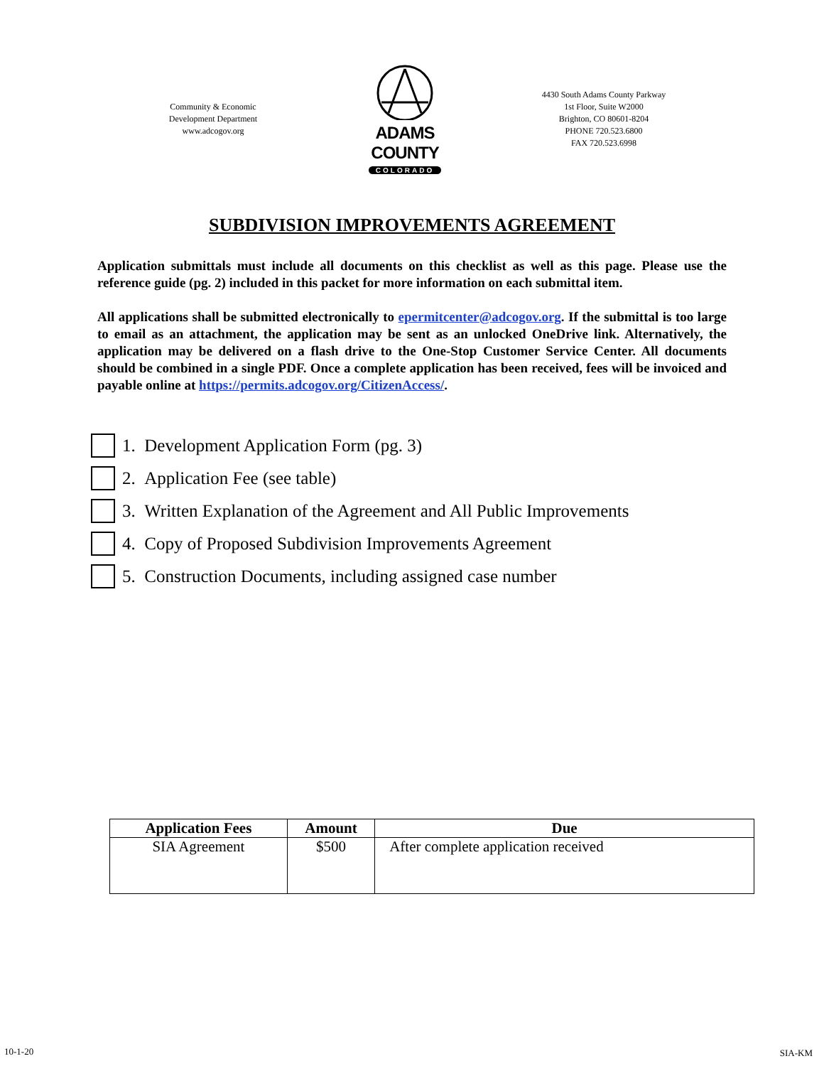Community & Economic
Development Department
www.adcogov.org
ADAMS COUNTY
COLORADO
4430 South Adams County Parkway
1st Floor, Suite W2000
Brighton, CO 80601-8204
PHONE 720.523.6800
FAX 720.523.6998
SUBDIVISION IMPROVEMENTS AGREEMENT
Application submittals must include all documents on this checklist as well as this page. Please use the reference guide (pg. 2) included in this packet for more information on each submittal item.
All applications shall be submitted electronically to epermitcenter@adcogov.org. If the submittal is too large to email as an attachment, the application may be sent as an unlocked OneDrive link. Alternatively, the application may be delivered on a flash drive to the One-Stop Customer Service Center. All documents should be combined in a single PDF. Once a complete application has been received, fees will be invoiced and payable online at https://permits.adcogov.org/CitizenAccess/.
1. Development Application Form (pg. 3)
2. Application Fee (see table)
3. Written Explanation of the Agreement and All Public Improvements
4. Copy of Proposed Subdivision Improvements Agreement
5. Construction Documents, including assigned case number
| Application Fees | Amount | Due |
| --- | --- | --- |
| SIA Agreement | $500 | After complete application received |
10-1-20 SIA-KM